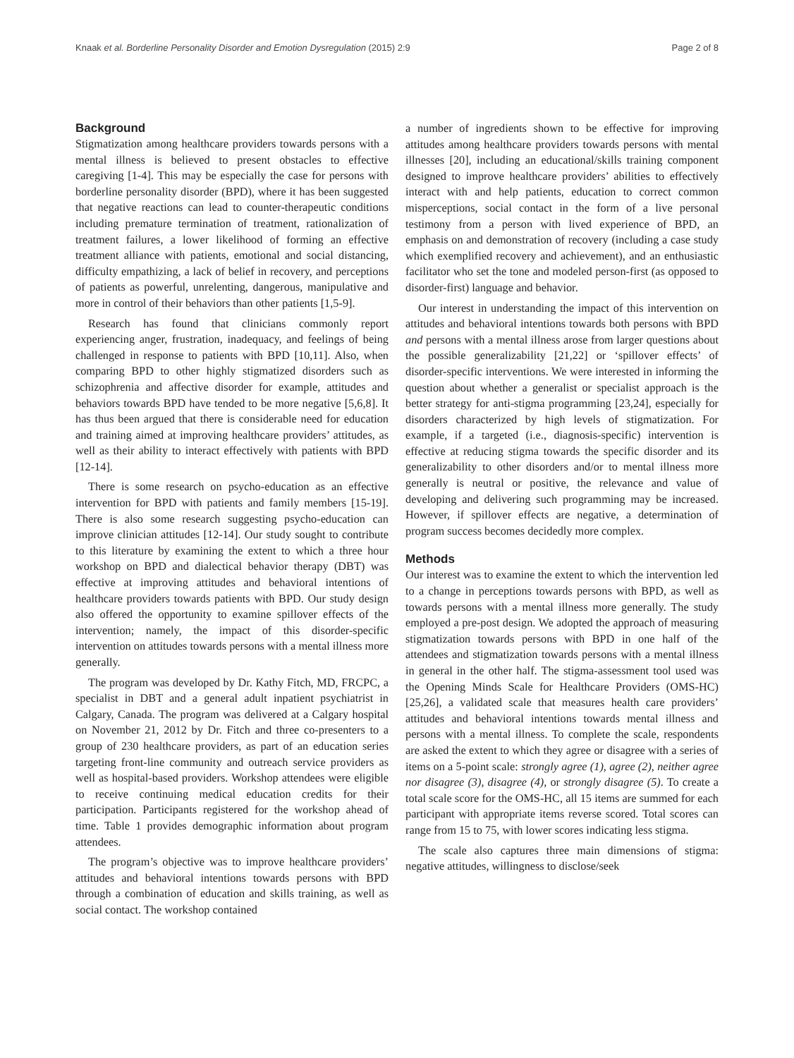Knaak et al. Borderline Personality Disorder and Emotion Dysregulation (2015) 2:9 Page 2 of 8
Background
Stigmatization among healthcare providers towards persons with a mental illness is believed to present obstacles to effective caregiving [1-4]. This may be especially the case for persons with borderline personality disorder (BPD), where it has been suggested that negative reactions can lead to counter-therapeutic conditions including premature termination of treatment, rationalization of treatment failures, a lower likelihood of forming an effective treatment alliance with patients, emotional and social distancing, difficulty empathizing, a lack of belief in recovery, and perceptions of patients as powerful, unrelenting, dangerous, manipulative and more in control of their behaviors than other patients [1,5-9].
Research has found that clinicians commonly report experiencing anger, frustration, inadequacy, and feelings of being challenged in response to patients with BPD [10,11]. Also, when comparing BPD to other highly stigmatized disorders such as schizophrenia and affective disorder for example, attitudes and behaviors towards BPD have tended to be more negative [5,6,8]. It has thus been argued that there is considerable need for education and training aimed at improving healthcare providers’ attitudes, as well as their ability to interact effectively with patients with BPD [12-14].
There is some research on psycho-education as an effective intervention for BPD with patients and family members [15-19]. There is also some research suggesting psycho-education can improve clinician attitudes [12-14]. Our study sought to contribute to this literature by examining the extent to which a three hour workshop on BPD and dialectical behavior therapy (DBT) was effective at improving attitudes and behavioral intentions of healthcare providers towards patients with BPD. Our study design also offered the opportunity to examine spillover effects of the intervention; namely, the impact of this disorder-specific intervention on attitudes towards persons with a mental illness more generally.
The program was developed by Dr. Kathy Fitch, MD, FRCPC, a specialist in DBT and a general adult inpatient psychiatrist in Calgary, Canada. The program was delivered at a Calgary hospital on November 21, 2012 by Dr. Fitch and three co-presenters to a group of 230 healthcare providers, as part of an education series targeting front-line community and outreach service providers as well as hospital-based providers. Workshop attendees were eligible to receive continuing medical education credits for their participation. Participants registered for the workshop ahead of time. Table 1 provides demographic information about program attendees.
The program’s objective was to improve healthcare providers’ attitudes and behavioral intentions towards persons with BPD through a combination of education and skills training, as well as social contact. The workshop contained
a number of ingredients shown to be effective for improving attitudes among healthcare providers towards persons with mental illnesses [20], including an educational/skills training component designed to improve healthcare providers’ abilities to effectively interact with and help patients, education to correct common misperceptions, social contact in the form of a live personal testimony from a person with lived experience of BPD, an emphasis on and demonstration of recovery (including a case study which exemplified recovery and achievement), and an enthusiastic facilitator who set the tone and modeled person-first (as opposed to disorder-first) language and behavior.
Our interest in understanding the impact of this intervention on attitudes and behavioral intentions towards both persons with BPD and persons with a mental illness arose from larger questions about the possible generalizability [21,22] or ‘spillover effects’ of disorder-specific interventions. We were interested in informing the question about whether a generalist or specialist approach is the better strategy for anti-stigma programming [23,24], especially for disorders characterized by high levels of stigmatization. For example, if a targeted (i.e., diagnosis-specific) intervention is effective at reducing stigma towards the specific disorder and its generalizability to other disorders and/or to mental illness more generally is neutral or positive, the relevance and value of developing and delivering such programming may be increased. However, if spillover effects are negative, a determination of program success becomes decidedly more complex.
Methods
Our interest was to examine the extent to which the intervention led to a change in perceptions towards persons with BPD, as well as towards persons with a mental illness more generally. The study employed a pre-post design. We adopted the approach of measuring stigmatization towards persons with BPD in one half of the attendees and stigmatization towards persons with a mental illness in general in the other half. The stigma-assessment tool used was the Opening Minds Scale for Healthcare Providers (OMS-HC) [25,26], a validated scale that measures health care providers’ attitudes and behavioral intentions towards mental illness and persons with a mental illness. To complete the scale, respondents are asked the extent to which they agree or disagree with a series of items on a 5-point scale: strongly agree (1), agree (2), neither agree nor disagree (3), disagree (4), or strongly disagree (5). To create a total scale score for the OMS-HC, all 15 items are summed for each participant with appropriate items reverse scored. Total scores can range from 15 to 75, with lower scores indicating less stigma.
The scale also captures three main dimensions of stigma: negative attitudes, willingness to disclose/seek